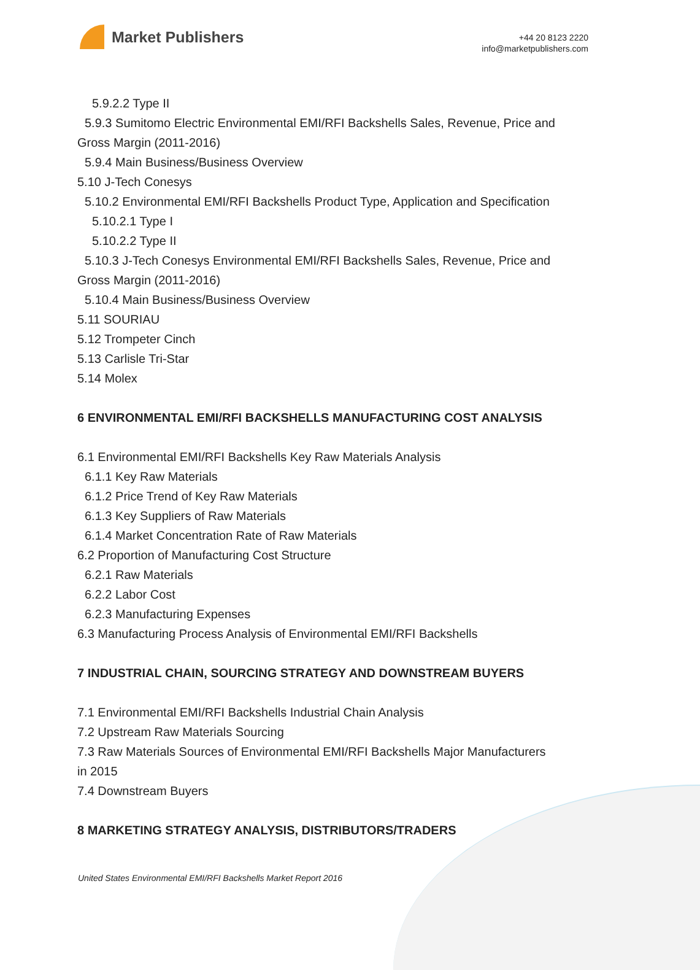Market Publishers
+44 20 8123 2220
info@marketpublishers.com
5.9.2.2 Type II
5.9.3 Sumitomo Electric Environmental EMI/RFI Backshells Sales, Revenue, Price and
Gross Margin (2011-2016)
5.9.4 Main Business/Business Overview
5.10 J-Tech Conesys
5.10.2 Environmental EMI/RFI Backshells Product Type, Application and Specification
5.10.2.1 Type I
5.10.2.2 Type II
5.10.3 J-Tech Conesys Environmental EMI/RFI Backshells Sales, Revenue, Price and
Gross Margin (2011-2016)
5.10.4 Main Business/Business Overview
5.11 SOURIAU
5.12 Trompeter Cinch
5.13 Carlisle Tri-Star
5.14 Molex
6 ENVIRONMENTAL EMI/RFI BACKSHELLS MANUFACTURING COST ANALYSIS
6.1 Environmental EMI/RFI Backshells Key Raw Materials Analysis
6.1.1 Key Raw Materials
6.1.2 Price Trend of Key Raw Materials
6.1.3 Key Suppliers of Raw Materials
6.1.4 Market Concentration Rate of Raw Materials
6.2 Proportion of Manufacturing Cost Structure
6.2.1 Raw Materials
6.2.2 Labor Cost
6.2.3 Manufacturing Expenses
6.3 Manufacturing Process Analysis of Environmental EMI/RFI Backshells
7 INDUSTRIAL CHAIN, SOURCING STRATEGY AND DOWNSTREAM BUYERS
7.1 Environmental EMI/RFI Backshells Industrial Chain Analysis
7.2 Upstream Raw Materials Sourcing
7.3 Raw Materials Sources of Environmental EMI/RFI Backshells Major Manufacturers
in 2015
7.4 Downstream Buyers
8 MARKETING STRATEGY ANALYSIS, DISTRIBUTORS/TRADERS
United States Environmental EMI/RFI Backshells Market Report 2016